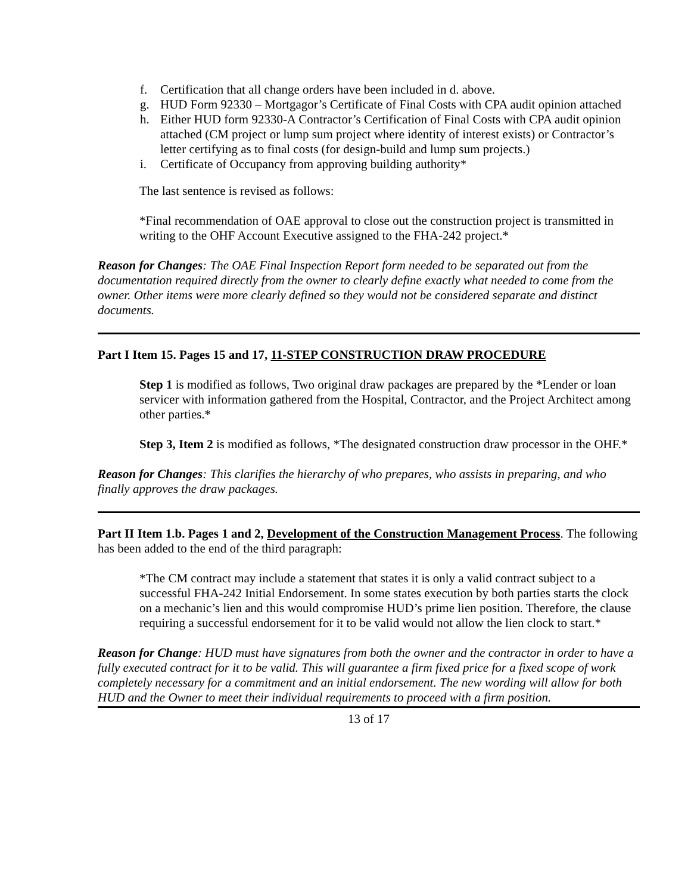f. Certification that all change orders have been included in d. above.
g. HUD Form 92330 – Mortgagor’s Certificate of Final Costs with CPA audit opinion attached
h. Either HUD form 92330-A Contractor’s Certification of Final Costs with CPA audit opinion attached (CM project or lump sum project where identity of interest exists) or Contractor’s letter certifying as to final costs (for design-build and lump sum projects.)
i. Certificate of Occupancy from approving building authority*
The last sentence is revised as follows:
*Final recommendation of OAE approval to close out the construction project is transmitted in writing to the OHF Account Executive assigned to the FHA-242 project.*
Reason for Changes: The OAE Final Inspection Report form needed to be separated out from the documentation required directly from the owner to clearly define exactly what needed to come from the owner. Other items were more clearly defined so they would not be considered separate and distinct documents.
Part I Item 15. Pages 15 and 17, 11-STEP CONSTRUCTION DRAW PROCEDURE
Step 1 is modified as follows, Two original draw packages are prepared by the *Lender or loan servicer with information gathered from the Hospital, Contractor, and the Project Architect among other parties.*
Step 3, Item 2 is modified as follows, *The designated construction draw processor in the OHF.*
Reason for Changes: This clarifies the hierarchy of who prepares, who assists in preparing, and who finally approves the draw packages.
Part II Item 1.b. Pages 1 and 2, Development of the Construction Management Process. The following has been added to the end of the third paragraph:
*The CM contract may include a statement that states it is only a valid contract subject to a successful FHA-242 Initial Endorsement. In some states execution by both parties starts the clock on a mechanic’s lien and this would compromise HUD’s prime lien position. Therefore, the clause requiring a successful endorsement for it to be valid would not allow the lien clock to start.*
Reason for Change: HUD must have signatures from both the owner and the contractor in order to have a fully executed contract for it to be valid. This will guarantee a firm fixed price for a fixed scope of work completely necessary for a commitment and an initial endorsement. The new wording will allow for both HUD and the Owner to meet their individual requirements to proceed with a firm position.
13 of 17